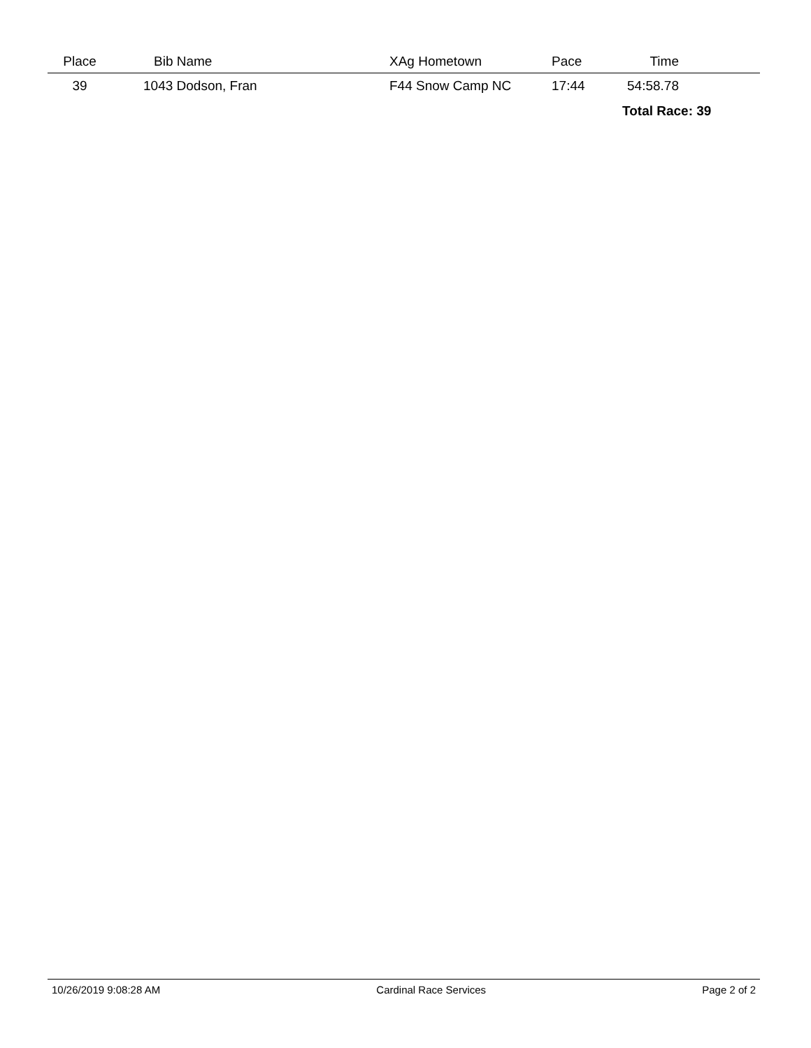| Place | Bib Name | XAg Hometown | Pace | Time | |
| --- | --- | --- | --- | --- | --- |
| 39 | 1043 Dodson, Fran | F44 Snow Camp NC | 17:44 | 54:58.78 | |
| | | | | Total Race: 39 | |
10/26/2019 9:08:28 AM Cardinal Race Services Page 2 of 2